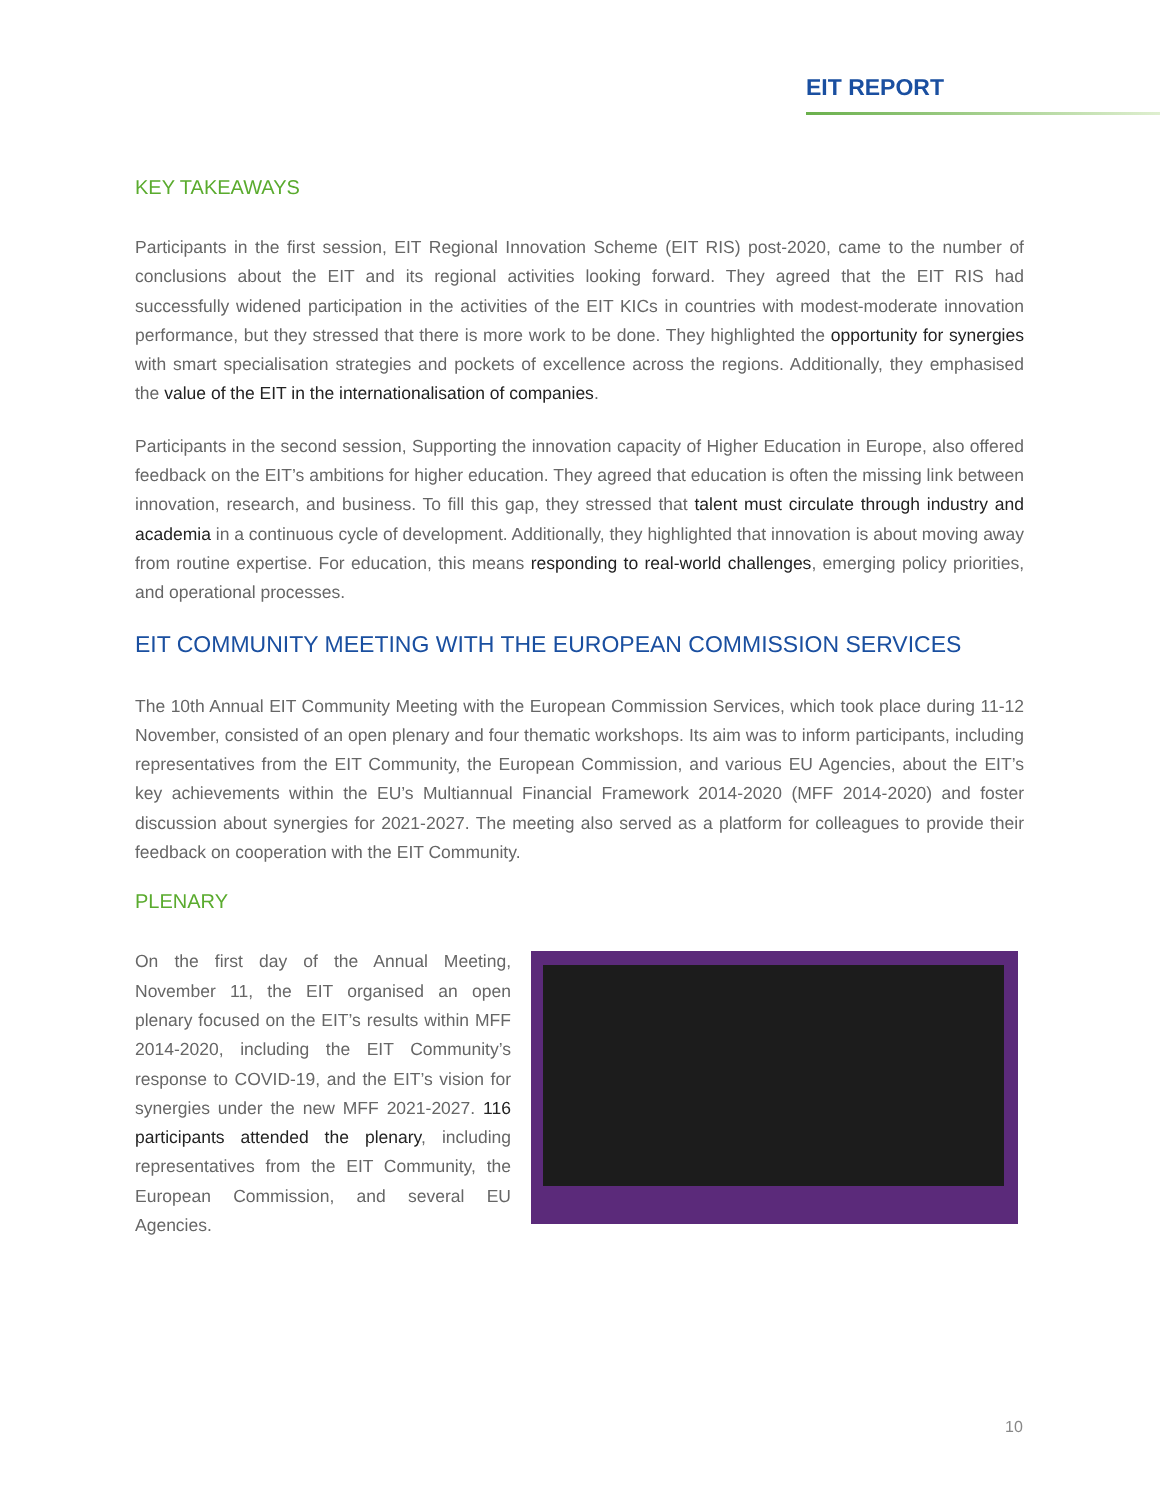EIT REPORT
KEY TAKEAWAYS
Participants in the first session, EIT Regional Innovation Scheme (EIT RIS) post-2020, came to the number of conclusions about the EIT and its regional activities looking forward. They agreed that the EIT RIS had successfully widened participation in the activities of the EIT KICs in countries with modest-moderate innovation performance, but they stressed that there is more work to be done. They highlighted the opportunity for synergies with smart specialisation strategies and pockets of excellence across the regions. Additionally, they emphasised the value of the EIT in the internationalisation of companies.
Participants in the second session, Supporting the innovation capacity of Higher Education in Europe, also offered feedback on the EIT’s ambitions for higher education. They agreed that education is often the missing link between innovation, research, and business. To fill this gap, they stressed that talent must circulate through industry and academia in a continuous cycle of development. Additionally, they highlighted that innovation is about moving away from routine expertise. For education, this means responding to real-world challenges, emerging policy priorities, and operational processes.
EIT COMMUNITY MEETING WITH THE EUROPEAN COMMISSION SERVICES
The 10th Annual EIT Community Meeting with the European Commission Services, which took place during 11-12 November, consisted of an open plenary and four thematic workshops. Its aim was to inform participants, including representatives from the EIT Community, the European Commission, and various EU Agencies, about the EIT’s key achievements within the EU’s Multiannual Financial Framework 2014-2020 (MFF 2014-2020) and foster discussion about synergies for 2021-2027. The meeting also served as a platform for colleagues to provide their feedback on cooperation with the EIT Community.
PLENARY
On the first day of the Annual Meeting, November 11, the EIT organised an open plenary focused on the EIT’s results within MFF 2014-2020, including the EIT Community’s response to COVID-19, and the EIT’s vision for synergies under the new MFF 2021-2027. 116 participants attended the plenary, including representatives from the EIT Community, the European Commission, and several EU Agencies.
10